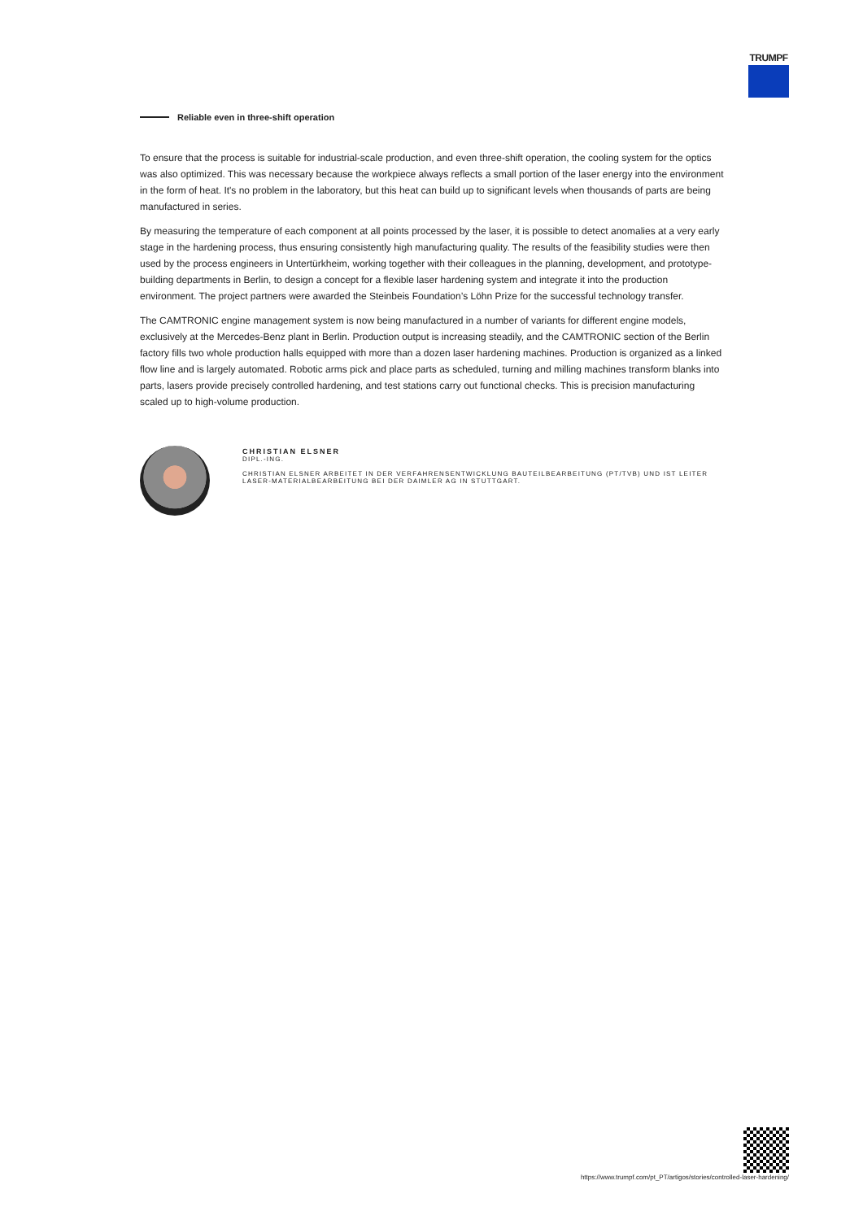TRUMPF
Reliable even in three-shift operation
To ensure that the process is suitable for industrial-scale production, and even three-shift operation, the cooling system for the optics was also optimized. This was necessary because the workpiece always reflects a small portion of the laser energy into the environment in the form of heat. It's no problem in the laboratory, but this heat can build up to significant levels when thousands of parts are being manufactured in series.
By measuring the temperature of each component at all points processed by the laser, it is possible to detect anomalies at a very early stage in the hardening process, thus ensuring consistently high manufacturing quality. The results of the feasibility studies were then used by the process engineers in Untertürkheim, working together with their colleagues in the planning, development, and prototype-building departments in Berlin, to design a concept for a flexible laser hardening system and integrate it into the production environment. The project partners were awarded the Steinbeis Foundation’s Löhn Prize for the successful technology transfer.
The CAMTRONIC engine management system is now being manufactured in a number of variants for different engine models, exclusively at the Mercedes-Benz plant in Berlin. Production output is increasing steadily, and the CAMTRONIC section of the Berlin factory fills two whole production halls equipped with more than a dozen laser hardening machines. Production is organized as a linked flow line and is largely automated. Robotic arms pick and place parts as scheduled, turning and milling machines transform blanks into parts, lasers provide precisely controlled hardening, and test stations carry out functional checks. This is precision manufacturing scaled up to high-volume production.
CHRISTIAN ELSNER
DIPL.-ING.
CHRISTIAN ELSNER ARBEITET IN DER VERFAHRENSENTWICKLUNG BAUTEILBEARBEITUNG (PT/TVB) UND IST LEITER LASER-MATERIALBEARBEITUNG BEI DER DAIMLER AG IN STUTTGART.
https://www.trumpf.com/pt_PT/artigos/stories/controlled-laser-hardening/